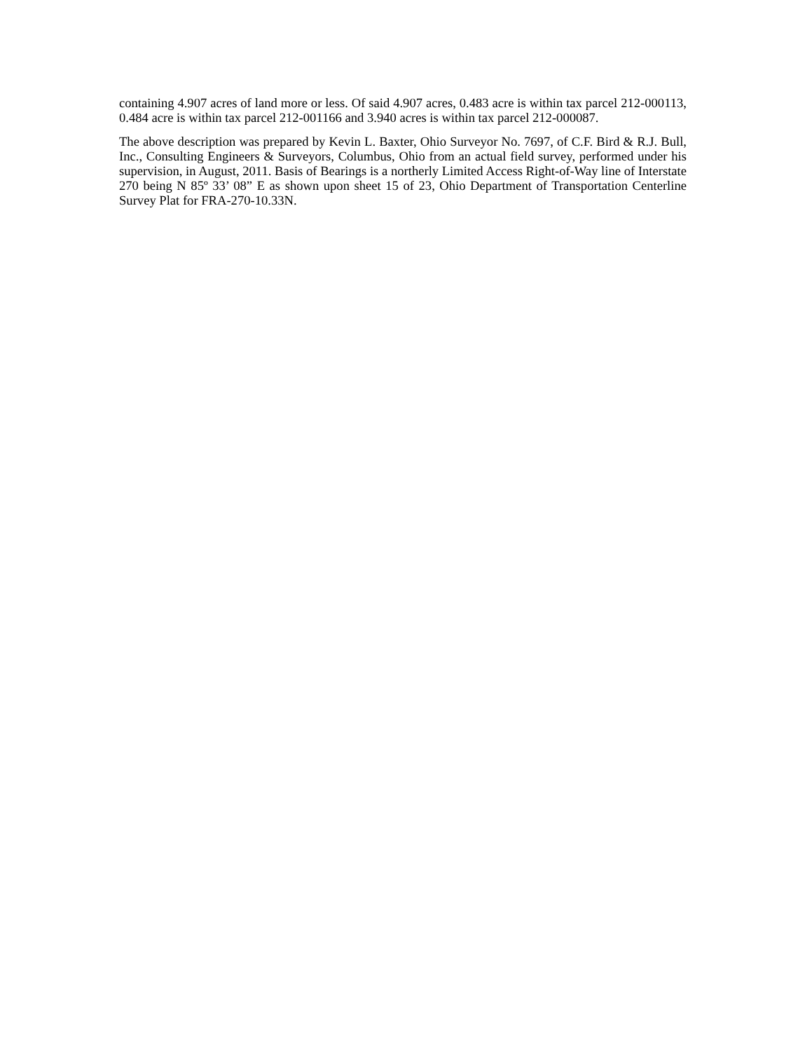containing 4.907 acres of land more or less. Of said 4.907 acres, 0.483 acre is within tax parcel 212-000113, 0.484 acre is within tax parcel 212-001166 and 3.940 acres is within tax parcel 212-000087.
The above description was prepared by Kevin L. Baxter, Ohio Surveyor No. 7697, of C.F. Bird & R.J. Bull, Inc., Consulting Engineers & Surveyors, Columbus, Ohio from an actual field survey, performed under his supervision, in August, 2011. Basis of Bearings is a northerly Limited Access Right-of-Way line of Interstate 270 being N 85º 33’ 08” E as shown upon sheet 15 of 23, Ohio Department of Transportation Centerline Survey Plat for FRA-270-10.33N.